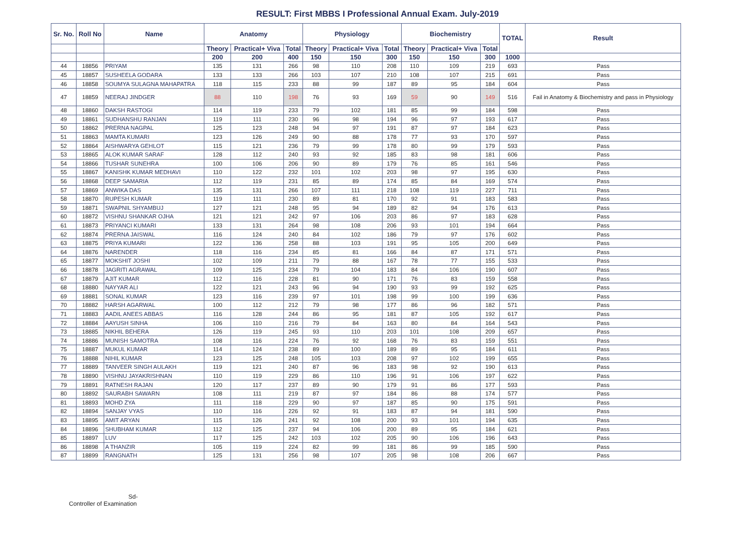RESULT: First MBBS I Professional Annual Exam. July-2019
| Sr. No. | Roll No | Name | Anatomy | | | Physiology | | | Biochemistry | | | TOTAL | Result |
| --- | --- | --- | --- | --- | --- | --- | --- | --- | --- | --- | --- | --- | --- |
| | | | Theory | Practical+ Viva | Total | Theory | Practical+ Viva | Total | Theory | Practical+ Viva | Total | | |
| | | | 200 | 200 | 400 | 150 | 150 | 300 | 150 | 150 | 300 | 1000 | |
| 44 | 18856 | PRIYAM | 135 | 131 | 266 | 98 | 110 | 208 | 110 | 109 | 219 | 693 | Pass |
| 45 | 18857 | SUSHEELA GODARA | 133 | 133 | 266 | 103 | 107 | 210 | 108 | 107 | 215 | 691 | Pass |
| 46 | 18858 | SOUMYA SULAGNA MAHAPATRA | 118 | 115 | 233 | 88 | 99 | 187 | 89 | 95 | 184 | 604 | Pass |
| 47 | 18859 | NEERAJ JINDGER | 88 | 110 | 198 | 76 | 93 | 169 | 59 | 90 | 149 | 516 | Fail in Anatomy & Biochemistry and pass in Physiology |
| 48 | 18860 | DAKSH RASTOGI | 114 | 119 | 233 | 79 | 102 | 181 | 85 | 99 | 184 | 598 | Pass |
| 49 | 18861 | SUDHANSHU RANJAN | 119 | 111 | 230 | 96 | 98 | 194 | 96 | 97 | 193 | 617 | Pass |
| 50 | 18862 | PRERNA NAGPAL | 125 | 123 | 248 | 94 | 97 | 191 | 87 | 97 | 184 | 623 | Pass |
| 51 | 18863 | MAMTA KUMARI | 123 | 126 | 249 | 90 | 88 | 178 | 77 | 93 | 170 | 597 | Pass |
| 52 | 18864 | AISHWARYA GEHLOT | 115 | 121 | 236 | 79 | 99 | 178 | 80 | 99 | 179 | 593 | Pass |
| 53 | 18865 | ALOK KUMAR SARAF | 128 | 112 | 240 | 93 | 92 | 185 | 83 | 98 | 181 | 606 | Pass |
| 54 | 18866 | TUSHAR SUNEHRA | 100 | 106 | 206 | 90 | 89 | 179 | 76 | 85 | 161 | 546 | Pass |
| 55 | 18867 | KANISHK KUMAR MEDHAVI | 110 | 122 | 232 | 101 | 102 | 203 | 98 | 97 | 195 | 630 | Pass |
| 56 | 18868 | DEEP SAMARIA | 112 | 119 | 231 | 85 | 89 | 174 | 85 | 84 | 169 | 574 | Pass |
| 57 | 18869 | ANWIKA DAS | 135 | 131 | 266 | 107 | 111 | 218 | 108 | 119 | 227 | 711 | Pass |
| 58 | 18870 | RUPESH KUMAR | 119 | 111 | 230 | 89 | 81 | 170 | 92 | 91 | 183 | 583 | Pass |
| 59 | 18871 | SWAPNIL SHYAMBUJ | 127 | 121 | 248 | 95 | 94 | 189 | 82 | 94 | 176 | 613 | Pass |
| 60 | 18872 | VISHNU SHANKAR OJHA | 121 | 121 | 242 | 97 | 106 | 203 | 86 | 97 | 183 | 628 | Pass |
| 61 | 18873 | PRIYANCI KUMARI | 133 | 131 | 264 | 98 | 108 | 206 | 93 | 101 | 194 | 664 | Pass |
| 62 | 18874 | PRERNA JAISWAL | 116 | 124 | 240 | 84 | 102 | 186 | 79 | 97 | 176 | 602 | Pass |
| 63 | 18875 | PRIYA KUMARI | 122 | 136 | 258 | 88 | 103 | 191 | 95 | 105 | 200 | 649 | Pass |
| 64 | 18876 | NARENDER | 118 | 116 | 234 | 85 | 81 | 166 | 84 | 87 | 171 | 571 | Pass |
| 65 | 18877 | MOKSHIT JOSHI | 102 | 109 | 211 | 79 | 88 | 167 | 78 | 77 | 155 | 533 | Pass |
| 66 | 18878 | JAGRITI AGRAWAL | 109 | 125 | 234 | 79 | 104 | 183 | 84 | 106 | 190 | 607 | Pass |
| 67 | 18879 | AJIT KUMAR | 112 | 116 | 228 | 81 | 90 | 171 | 76 | 83 | 159 | 558 | Pass |
| 68 | 18880 | NAYYAR ALI | 122 | 121 | 243 | 96 | 94 | 190 | 93 | 99 | 192 | 625 | Pass |
| 69 | 18881 | SONAL KUMAR | 123 | 116 | 239 | 97 | 101 | 198 | 99 | 100 | 199 | 636 | Pass |
| 70 | 18882 | HARSH AGARWAL | 100 | 112 | 212 | 79 | 98 | 177 | 86 | 96 | 182 | 571 | Pass |
| 71 | 18883 | AADIL ANEES ABBAS | 116 | 128 | 244 | 86 | 95 | 181 | 87 | 105 | 192 | 617 | Pass |
| 72 | 18884 | AAYUSH SINHA | 106 | 110 | 216 | 79 | 84 | 163 | 80 | 84 | 164 | 543 | Pass |
| 73 | 18885 | NIKHIL BEHERA | 126 | 119 | 245 | 93 | 110 | 203 | 101 | 108 | 209 | 657 | Pass |
| 74 | 18886 | MUNISH SAMOTRA | 108 | 116 | 224 | 76 | 92 | 168 | 76 | 83 | 159 | 551 | Pass |
| 75 | 18887 | MUKUL KUMAR | 114 | 124 | 238 | 89 | 100 | 189 | 89 | 95 | 184 | 611 | Pass |
| 76 | 18888 | NIHIL KUMAR | 123 | 125 | 248 | 105 | 103 | 208 | 97 | 102 | 199 | 655 | Pass |
| 77 | 18889 | TANVEER SINGH AULAKH | 119 | 121 | 240 | 87 | 96 | 183 | 98 | 92 | 190 | 613 | Pass |
| 78 | 18890 | VISHNU JAYAKRISHNAN | 110 | 119 | 229 | 86 | 110 | 196 | 91 | 106 | 197 | 622 | Pass |
| 79 | 18891 | RATNESH RAJAN | 120 | 117 | 237 | 89 | 90 | 179 | 91 | 86 | 177 | 593 | Pass |
| 80 | 18892 | SAURABH SAWARN | 108 | 111 | 219 | 87 | 97 | 184 | 86 | 88 | 174 | 577 | Pass |
| 81 | 18893 | MOHD ZYA | 111 | 118 | 229 | 90 | 97 | 187 | 85 | 90 | 175 | 591 | Pass |
| 82 | 18894 | SANJAY VYAS | 110 | 116 | 226 | 92 | 91 | 183 | 87 | 94 | 181 | 590 | Pass |
| 83 | 18895 | AMIT ARYAN | 115 | 126 | 241 | 92 | 108 | 200 | 93 | 101 | 194 | 635 | Pass |
| 84 | 18896 | SHUBHAM KUMAR | 112 | 125 | 237 | 94 | 106 | 200 | 89 | 95 | 184 | 621 | Pass |
| 85 | 18897 | LUV | 117 | 125 | 242 | 103 | 102 | 205 | 90 | 106 | 196 | 643 | Pass |
| 86 | 18898 | A THANZIR | 105 | 119 | 224 | 82 | 99 | 181 | 86 | 99 | 185 | 590 | Pass |
| 87 | 18899 | RANGNATH | 125 | 131 | 256 | 98 | 107 | 205 | 98 | 108 | 206 | 667 | Pass |
Sd-
Controller of Examination